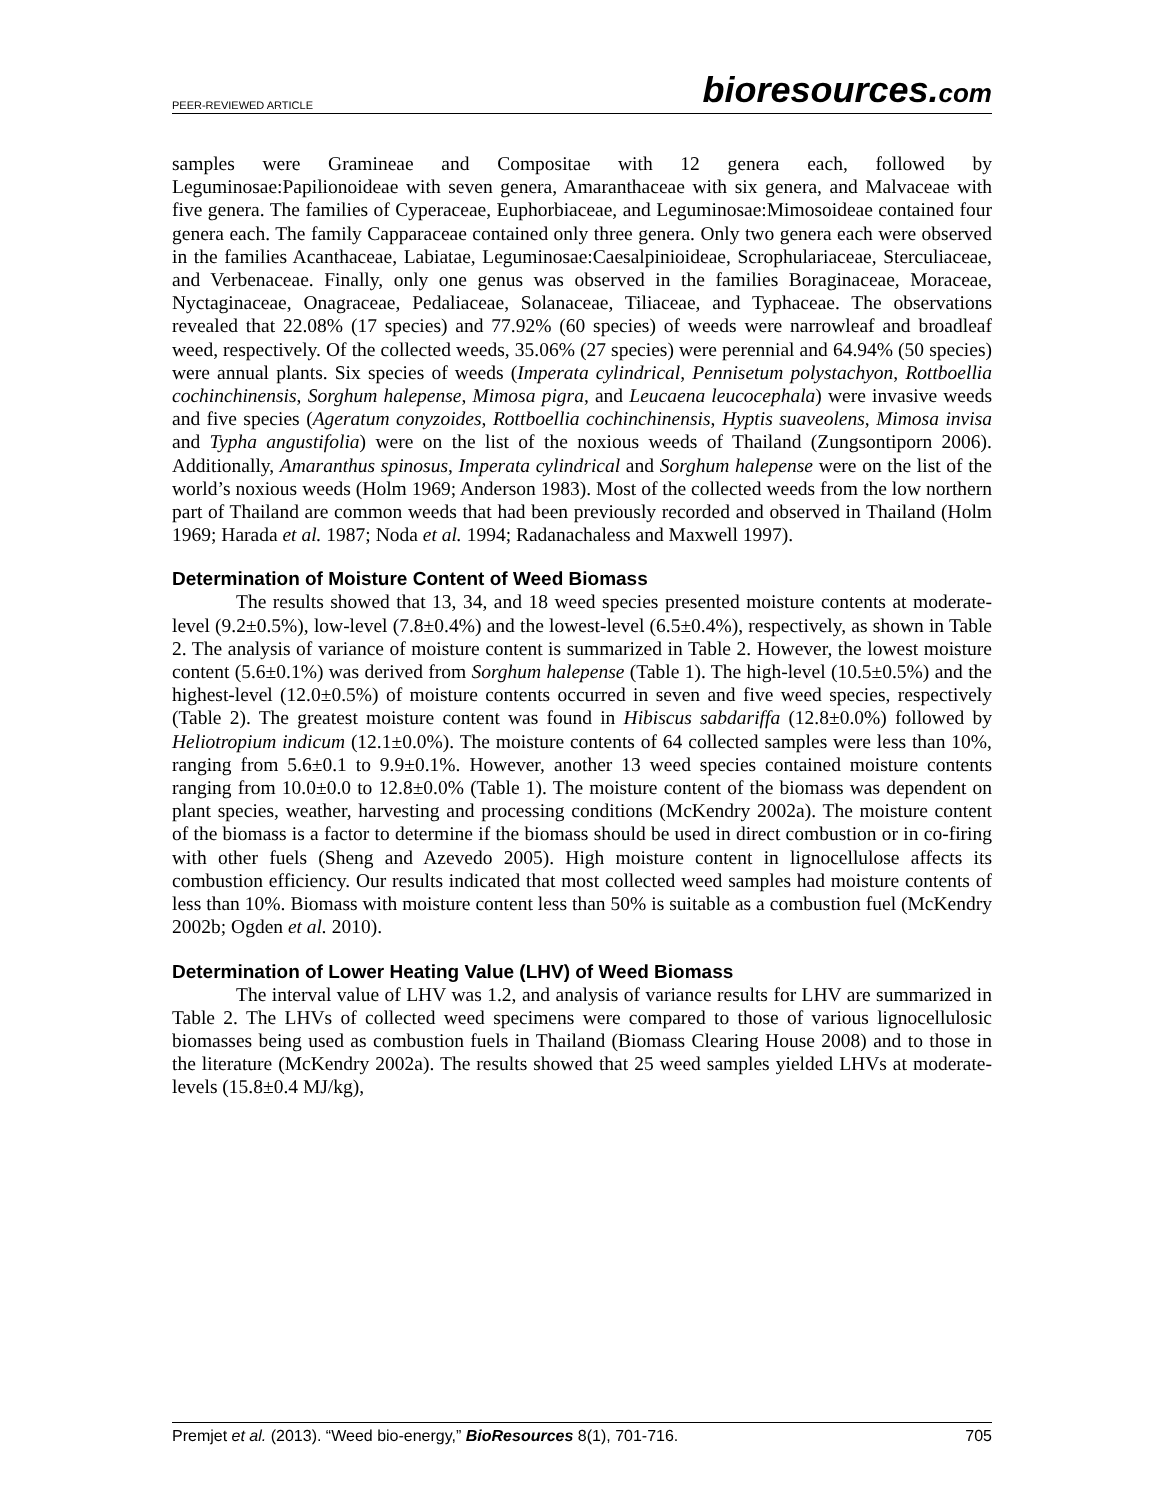PEER-REVIEWED ARTICLE bioresources.com
samples were Gramineae and Compositae with 12 genera each, followed by Leguminosae:Papilionoideae with seven genera, Amaranthaceae with six genera, and Malvaceae with five genera. The families of Cyperaceae, Euphorbiaceae, and Leguminosae:Mimosoideae contained four genera each. The family Capparaceae contained only three genera. Only two genera each were observed in the families Acanthaceae, Labiatae, Leguminosae:Caesalpinioideae, Scrophulariaceae, Sterculiaceae, and Verbenaceae. Finally, only one genus was observed in the families Boraginaceae, Moraceae, Nyctaginaceae, Onagraceae, Pedaliaceae, Solanaceae, Tiliaceae, and Typhaceae. The observations revealed that 22.08% (17 species) and 77.92% (60 species) of weeds were narrowleaf and broadleaf weed, respectively. Of the collected weeds, 35.06% (27 species) were perennial and 64.94% (50 species) were annual plants. Six species of weeds (Imperata cylindrical, Pennisetum polystachyon, Rottboellia cochinchinensis, Sorghum halepense, Mimosa pigra, and Leucaena leucocephala) were invasive weeds and five species (Ageratum conyzoides, Rottboellia cochinchinensis, Hyptis suaveolens, Mimosa invisa and Typha angustifolia) were on the list of the noxious weeds of Thailand (Zungsontiporn 2006). Additionally, Amaranthus spinosus, Imperata cylindrical and Sorghum halepense were on the list of the world’s noxious weeds (Holm 1969; Anderson 1983). Most of the collected weeds from the low northern part of Thailand are common weeds that had been previously recorded and observed in Thailand (Holm 1969; Harada et al. 1987; Noda et al. 1994; Radanachaless and Maxwell 1997).
Determination of Moisture Content of Weed Biomass
The results showed that 13, 34, and 18 weed species presented moisture contents at moderate-level (9.2±0.5%), low-level (7.8±0.4%) and the lowest-level (6.5±0.4%), respectively, as shown in Table 2. The analysis of variance of moisture content is summarized in Table 2. However, the lowest moisture content (5.6±0.1%) was derived from Sorghum halepense (Table 1). The high-level (10.5±0.5%) and the highest-level (12.0±0.5%) of moisture contents occurred in seven and five weed species, respectively (Table 2). The greatest moisture content was found in Hibiscus sabdariffa (12.8±0.0%) followed by Heliotropium indicum (12.1±0.0%). The moisture contents of 64 collected samples were less than 10%, ranging from 5.6±0.1 to 9.9±0.1%. However, another 13 weed species contained moisture contents ranging from 10.0±0.0 to 12.8±0.0% (Table 1). The moisture content of the biomass was dependent on plant species, weather, harvesting and processing conditions (McKendry 2002a). The moisture content of the biomass is a factor to determine if the biomass should be used in direct combustion or in co-firing with other fuels (Sheng and Azevedo 2005). High moisture content in lignocellulose affects its combustion efficiency. Our results indicated that most collected weed samples had moisture contents of less than 10%. Biomass with moisture content less than 50% is suitable as a combustion fuel (McKendry 2002b; Ogden et al. 2010).
Determination of Lower Heating Value (LHV) of Weed Biomass
The interval value of LHV was 1.2, and analysis of variance results for LHV are summarized in Table 2. The LHVs of collected weed specimens were compared to those of various lignocellulosic biomasses being used as combustion fuels in Thailand (Biomass Clearing House 2008) and to those in the literature (McKendry 2002a). The results showed that 25 weed samples yielded LHVs at moderate-levels (15.8±0.4 MJ/kg),
Premjet et al. (2013). “Weed bio-energy,” BioResources 8(1), 701-716. 705